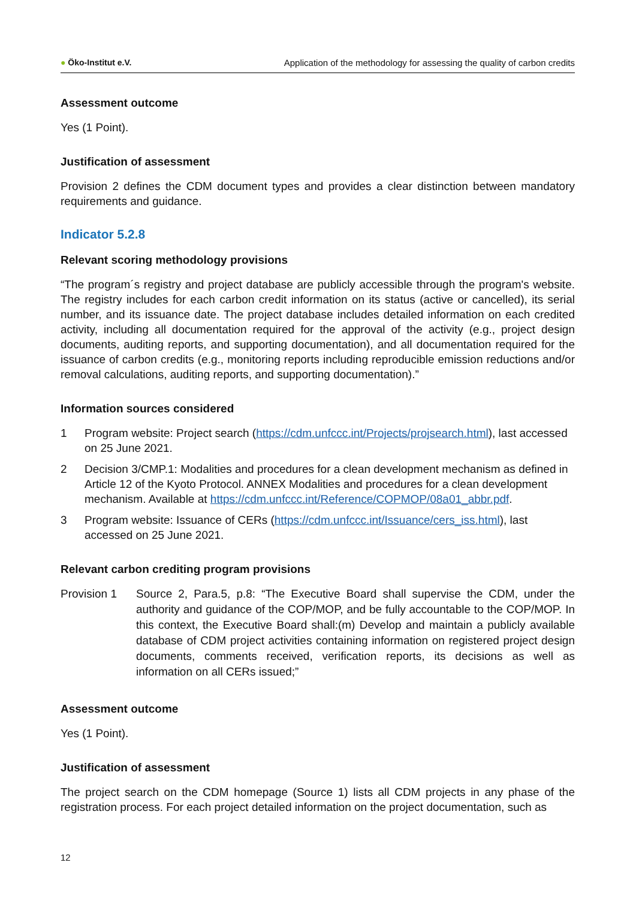● Öko-Institut e.V. Application of the methodology for assessing the quality of carbon credits
Assessment outcome
Yes (1 Point).
Justification of assessment
Provision 2 defines the CDM document types and provides a clear distinction between mandatory requirements and guidance.
Indicator 5.2.8
Relevant scoring methodology provisions
“The program´s registry and project database are publicly accessible through the program's website. The registry includes for each carbon credit information on its status (active or cancelled), its serial number, and its issuance date. The project database includes detailed information on each credited activity, including all documentation required for the approval of the activity (e.g., project design documents, auditing reports, and supporting documentation), and all documentation required for the issuance of carbon credits (e.g., monitoring reports including reproducible emission reductions and/or removal calculations, auditing reports, and supporting documentation).”
Information sources considered
1 Program website: Project search (https://cdm.unfccc.int/Projects/projsearch.html), last accessed on 25 June 2021.
2 Decision 3/CMP.1: Modalities and procedures for a clean development mechanism as defined in Article 12 of the Kyoto Protocol. ANNEX Modalities and procedures for a clean development mechanism. Available at https://cdm.unfccc.int/Reference/COPMOP/08a01_abbr.pdf.
3 Program website: Issuance of CERs (https://cdm.unfccc.int/Issuance/cers_iss.html), last accessed on 25 June 2021.
Relevant carbon crediting program provisions
Provision 1 Source 2, Para.5, p.8: “The Executive Board shall supervise the CDM, under the authority and guidance of the COP/MOP, and be fully accountable to the COP/MOP. In this context, the Executive Board shall:(m) Develop and maintain a publicly available database of CDM project activities containing information on registered project design documents, comments received, verification reports, its decisions as well as information on all CERs issued;”
Assessment outcome
Yes (1 Point).
Justification of assessment
The project search on the CDM homepage (Source 1) lists all CDM projects in any phase of the registration process. For each project detailed information on the project documentation, such as
12